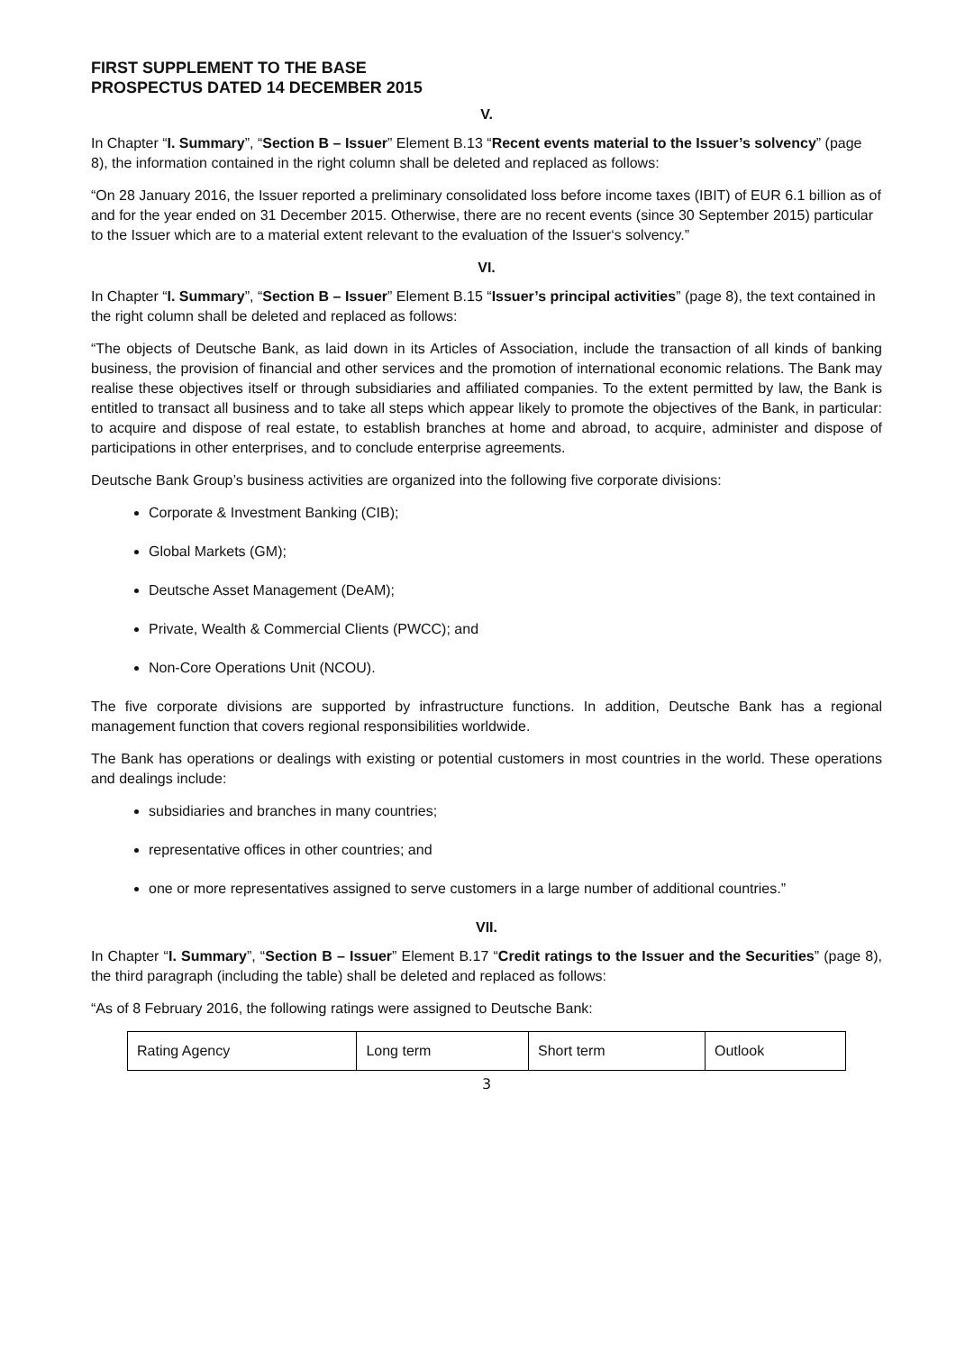FIRST SUPPLEMENT TO THE BASE PROSPECTUS DATED 14 DECEMBER 2015
V.
In Chapter “I. Summary”, “Section B – Issuer” Element B.13 “Recent events material to the Issuer’s solvency” (page 8), the information contained in the right column shall be deleted and replaced as follows:
“On 28 January 2016, the Issuer reported a preliminary consolidated loss before income taxes (IBIT) of EUR 6.1 billion as of and for the year ended on 31 December 2015. Otherwise, there are no recent events (since 30 September 2015) particular to the Issuer which are to a material extent relevant to the evaluation of the Issuer‘s solvency.”
VI.
In Chapter “I. Summary”, “Section B – Issuer” Element B.15 “Issuer’s principal activities” (page 8), the text contained in the right column shall be deleted and replaced as follows:
“The objects of Deutsche Bank, as laid down in its Articles of Association, include the transaction of all kinds of banking business, the provision of financial and other services and the promotion of international economic relations. The Bank may realise these objectives itself or through subsidiaries and affiliated companies. To the extent permitted by law, the Bank is entitled to transact all business and to take all steps which appear likely to promote the objectives of the Bank, in particular: to acquire and dispose of real estate, to establish branches at home and abroad, to acquire, administer and dispose of participations in other enterprises, and to conclude enterprise agreements.
Deutsche Bank Group’s business activities are organized into the following five corporate divisions:
Corporate & Investment Banking (CIB);
Global Markets (GM);
Deutsche Asset Management (DeAM);
Private, Wealth & Commercial Clients (PWCC); and
Non-Core Operations Unit (NCOU).
The five corporate divisions are supported by infrastructure functions. In addition, Deutsche Bank has a regional management function that covers regional responsibilities worldwide.
The Bank has operations or dealings with existing or potential customers in most countries in the world. These operations and dealings include:
subsidiaries and branches in many countries;
representative offices in other countries; and
one or more representatives assigned to serve customers in a large number of additional countries.”
VII.
In Chapter “I. Summary”, “Section B – Issuer” Element B.17 “Credit ratings to the Issuer and the Securities” (page 8), the third paragraph (including the table) shall be deleted and replaced as follows:
“As of 8 February 2016, the following ratings were assigned to Deutsche Bank:
| Rating Agency | Long term | Short term | Outlook |
3